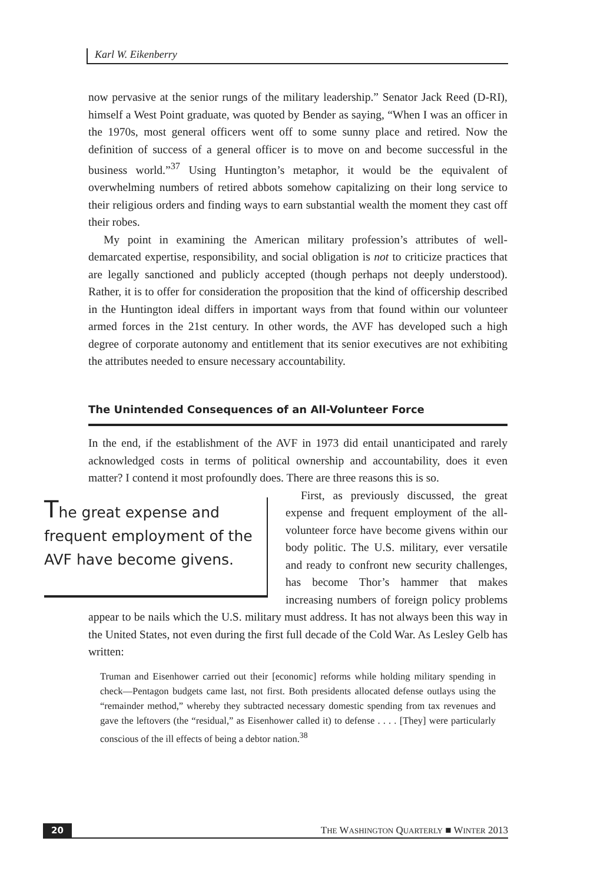Karl W. Eikenberry
now pervasive at the senior rungs of the military leadership.” Senator Jack Reed (D-RI), himself a West Point graduate, was quoted by Bender as saying, “When I was an officer in the 1970s, most general officers went off to some sunny place and retired. Now the definition of success of a general officer is to move on and become successful in the business world.”<sup>37</sup> Using Huntington’s metaphor, it would be the equivalent of overwhelming numbers of retired abbots somehow capitalizing on their long service to their religious orders and finding ways to earn substantial wealth the moment they cast off their robes.
My point in examining the American military profession’s attributes of well-demarcated expertise, responsibility, and social obligation is not to criticize practices that are legally sanctioned and publicly accepted (though perhaps not deeply understood). Rather, it is to offer for consideration the proposition that the kind of officership described in the Huntington ideal differs in important ways from that found within our volunteer armed forces in the 21st century. In other words, the AVF has developed such a high degree of corporate autonomy and entitlement that its senior executives are not exhibiting the attributes needed to ensure necessary accountability.
The Unintended Consequences of an All-Volunteer Force
In the end, if the establishment of the AVF in 1973 did entail unanticipated and rarely acknowledged costs in terms of political ownership and accountability, does it even matter? I contend it most profoundly does. There are three reasons this is so.
The great expense and frequent employment of the AVF have become givens.
First, as previously discussed, the great expense and frequent employment of the all-volunteer force have become givens within our body politic. The U.S. military, ever versatile and ready to confront new security challenges, has become Thor’s hammer that makes increasing numbers of foreign policy problems appear to be nails which the U.S. military must address. It has not always been this way in the United States, not even during the first full decade of the Cold War. As Lesley Gelb has written:
Truman and Eisenhower carried out their [economic] reforms while holding military spending in check—Pentagon budgets came last, not first. Both presidents allocated defense outlays using the “remainder method,” whereby they subtracted necessary domestic spending from tax revenues and gave the leftovers (the “residual,” as Eisenhower called it) to defense . . . . [They] were particularly conscious of the ill effects of being a debtor nation.<sup>38</sup>
20 THE WASHINGTON QUARTERLY ■ WINTER 2013